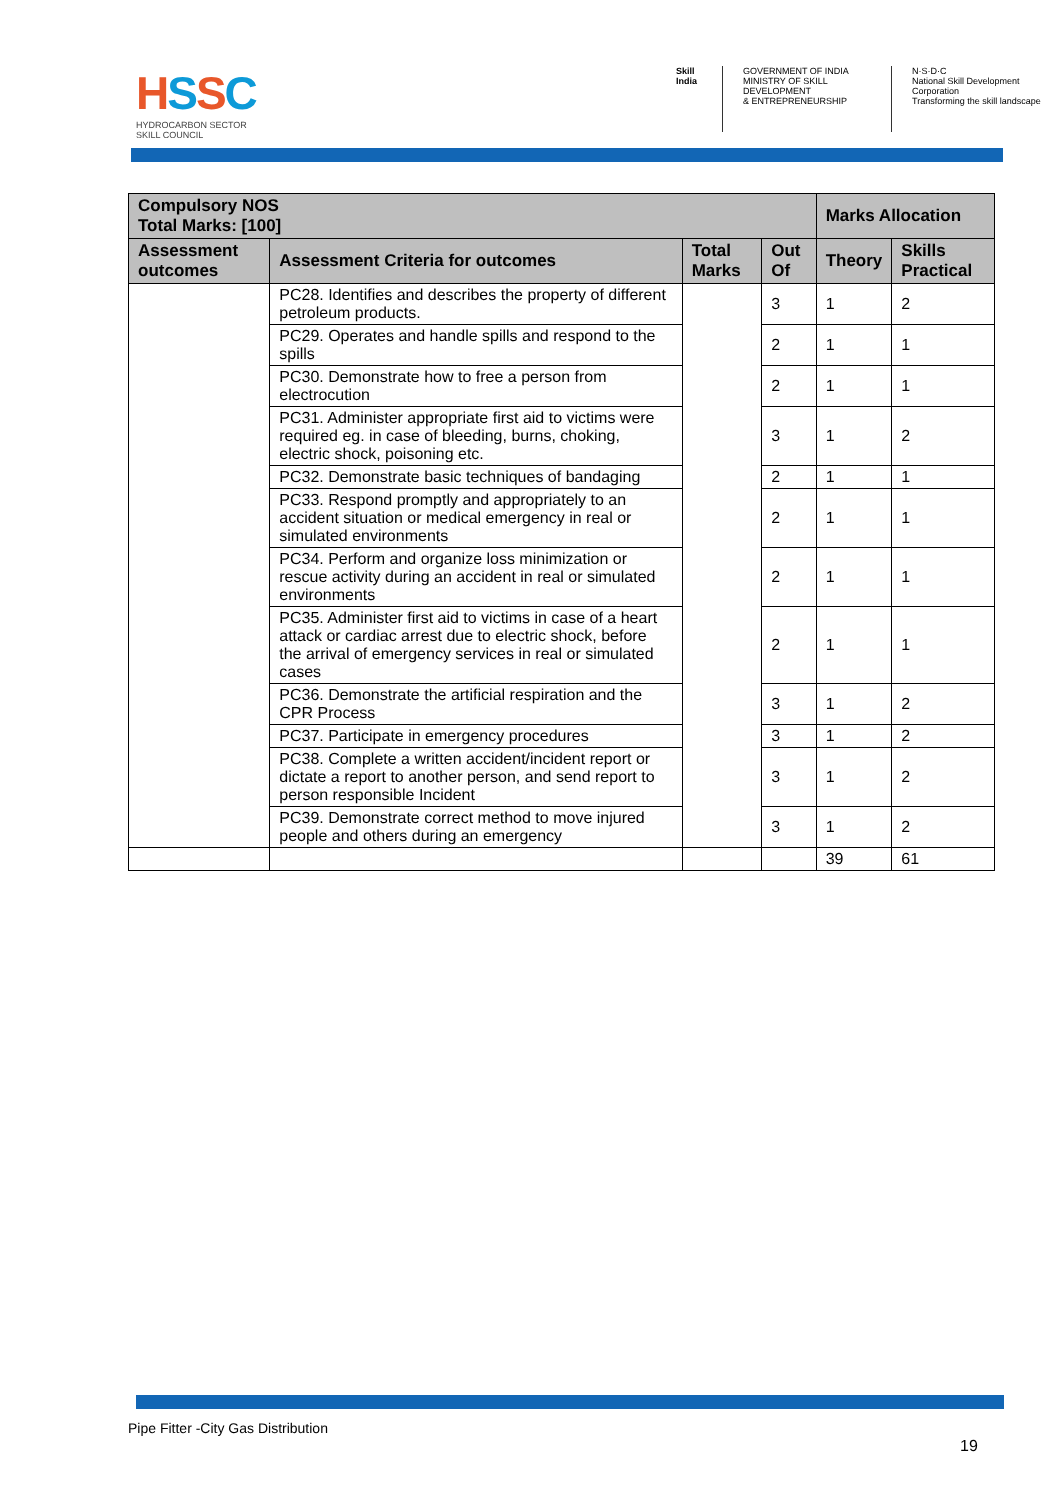HSSC
HYDROCARBON SECTOR
SKILL COUNCIL
Skill India GOVERNMENT OF INDIA
MINISTRY OF SKILL DEVELOPMENT
& ENTREPRENEURSHIP
N·S·D·C
National Skill Development Corporation
Transforming the skill landscape
| Compulsory NOS Total Marks: [100] | | | | Marks Allocation | |
| --- | --- | --- | --- | --- | --- |
| Assessment outcomes | Assessment Criteria for outcomes | Total Marks | Out Of | Theory | Skills Practical |
| | PC28. Identifies and describes the property of different petroleum products. | | 3 | 1 | 2 |
| | PC29. Operates and handle spills and respond to the spills | | 2 | 1 | 1 |
| | PC30. Demonstrate how to free a person from electrocution | | 2 | 1 | 1 |
| | PC31. Administer appropriate first aid to victims were required eg. in case of bleeding, burns, choking, electric shock, poisoning etc. | | 3 | 1 | 2 |
| | PC32. Demonstrate basic techniques of bandaging | | 2 | 1 | 1 |
| | PC33. Respond promptly and appropriately to an accident situation or medical emergency in real or simulated environments | | 2 | 1 | 1 |
| | PC34. Perform and organize loss minimization or rescue activity during an accident in real or simulated environments | | 2 | 1 | 1 |
| | PC35. Administer first aid to victims in case of a heart attack or cardiac arrest due to electric shock, before the arrival of emergency services in real or simulated cases | | 2 | 1 | 1 |
| | PC36. Demonstrate the artificial respiration and the CPR Process | | 3 | 1 | 2 |
| | PC37. Participate in emergency procedures | | 3 | 1 | 2 |
| | PC38. Complete a written accident/incident report or dictate a report to another person, and send report to person responsible Incident | | 3 | 1 | 2 |
| | PC39. Demonstrate correct method to move injured people and others during an emergency | | 3 | 1 | 2 |
| | | | | 39 | 61 |
Pipe Fitter -City Gas Distribution
19